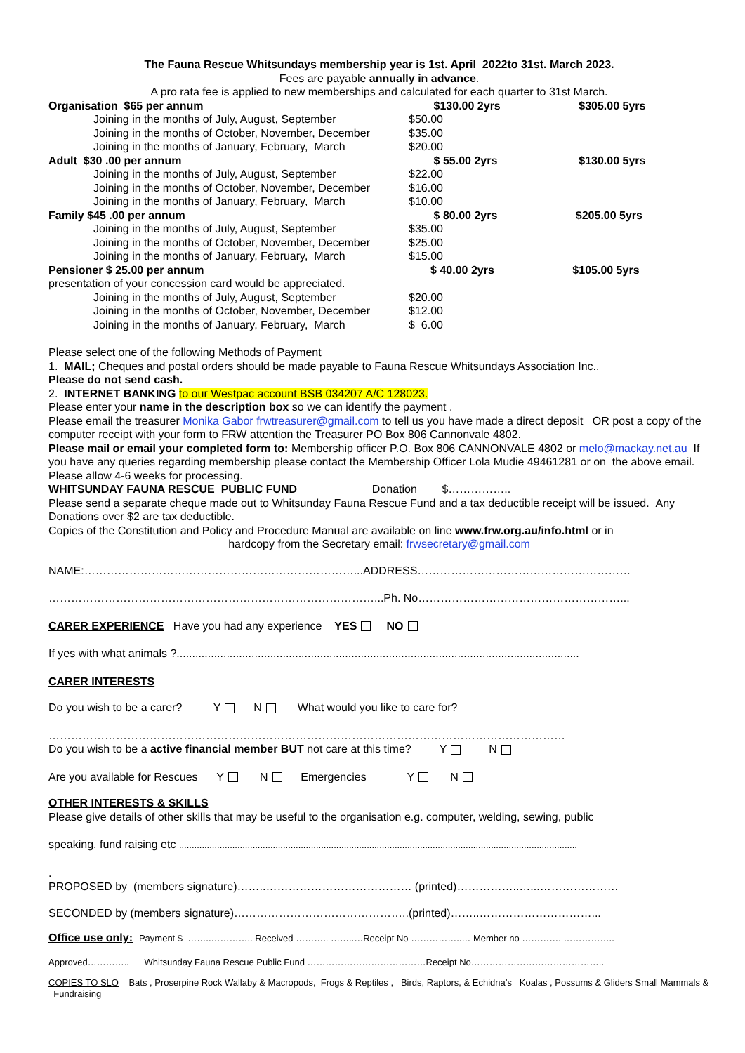The Fauna Rescue Whitsundays membership year is 1st. April 2022to 31st. March 2023.
Fees are payable annually in advance.
A pro rata fee is applied to new memberships and calculated for each quarter to 31st March.
| Organisation $65 per annum | $130.00 2yrs | $305.00 5yrs |
| Joining in the months of July, August, September | $50.00 | |
| Joining in the months of October, November, December | $35.00 | |
| Joining in the months of January, February, March | $20.00 | |
| Adult $30 .00 per annum | $ 55.00 2yrs | $130.00 5yrs |
| Joining in the months of July, August, September | $22.00 | |
| Joining in the months of October, November, December | $16.00 | |
| Joining in the months of January, February, March | $10.00 | |
| Family $45 .00 per annum | $ 80.00 2yrs | $205.00 5yrs |
| Joining in the months of July, August, September | $35.00 | |
| Joining in the months of October, November, December | $25.00 | |
| Joining in the months of January, February, March | $15.00 | |
| Pensioner $ 25.00 per annum | $ 40.00 2yrs | $105.00 5yrs |
| presentation of your concession card would be appreciated. | | |
| Joining in the months of July, August, September | $20.00 | |
| Joining in the months of October, November, December | $12.00 | |
| Joining in the months of January, February, March | $ 6.00 | |
Please select one of the following Methods of Payment
1. MAIL; Cheques and postal orders should be made payable to Fauna Rescue Whitsundays Association Inc..
Please do not send cash.
2. INTERNET BANKING to our Westpac account BSB 034207 A/C 128023.
Please enter your name in the description box so we can identify the payment .
Please email the treasurer Monika Gabor frwtreasurer@gmail.com to tell us you have made a direct deposit OR post a copy of the computer receipt with your form to FRW attention the Treasurer PO Box 806 Cannonvale 4802.
Please mail or email your completed form to: Membership officer P.O. Box 806 CANNONVALE 4802 or melo@mackay.net.au If you have any queries regarding membership please contact the Membership Officer Lola Mudie 49461281 or on the above email. Please allow 4-6 weeks for processing.
WHITSUNDAY FAUNA RESCUE PUBLIC FUND Donation $……………..
Please send a separate cheque made out to Whitsunday Fauna Rescue Fund and a tax deductible receipt will be issued. Any Donations over $2 are tax deductible.
Copies of the Constitution and Policy and Procedure Manual are available on line www.frw.org.au/info.html or in
hardcopy from the Secretary email: frwsecretary@gmail.com
NAME:………………………………………………………………...ADDRESS…………………………………………………
……………………………………………………………………………...Ph. No………………………………………………...
CARER EXPERIENCE Have you had any experience YES NO
If yes with what animals ?.................................................................................................................................
CARER INTERESTS
Do you wish to be a carer? Y N What would you like to care for?
…………………………………………………………………………………………………………………………
Do you wish to be a active financial member BUT not care at this time? Y N
Are you available for Rescues Y N Emergencies Y N
OTHER INTERESTS & SKILLS
Please give details of other skills that may be useful to the organisation e.g. computer, welding, sewing, public
speaking, fund raising etc .............................................................................................................................................................
.
PROPOSED by (members signature)……..………………………………… (printed)……………..…...…………………
SECONDED by (members signature)………………………………………..(printed)……..…………………………...
Office use only: Payment $ ……..………….. Received ……….. ……..…Receipt No ……………..… Member no …………. ……………..
Approved………….. Whitsunday Fauna Rescue Public Fund …………………………………Receipt No……………………………………..
COPIES TO SLO Bats , Proserpine Rock Wallaby & Macropods, Frogs & Reptiles , Birds, Raptors, & Echidna’s Koalas , Possums & Gliders Small Mammals & Fundraising